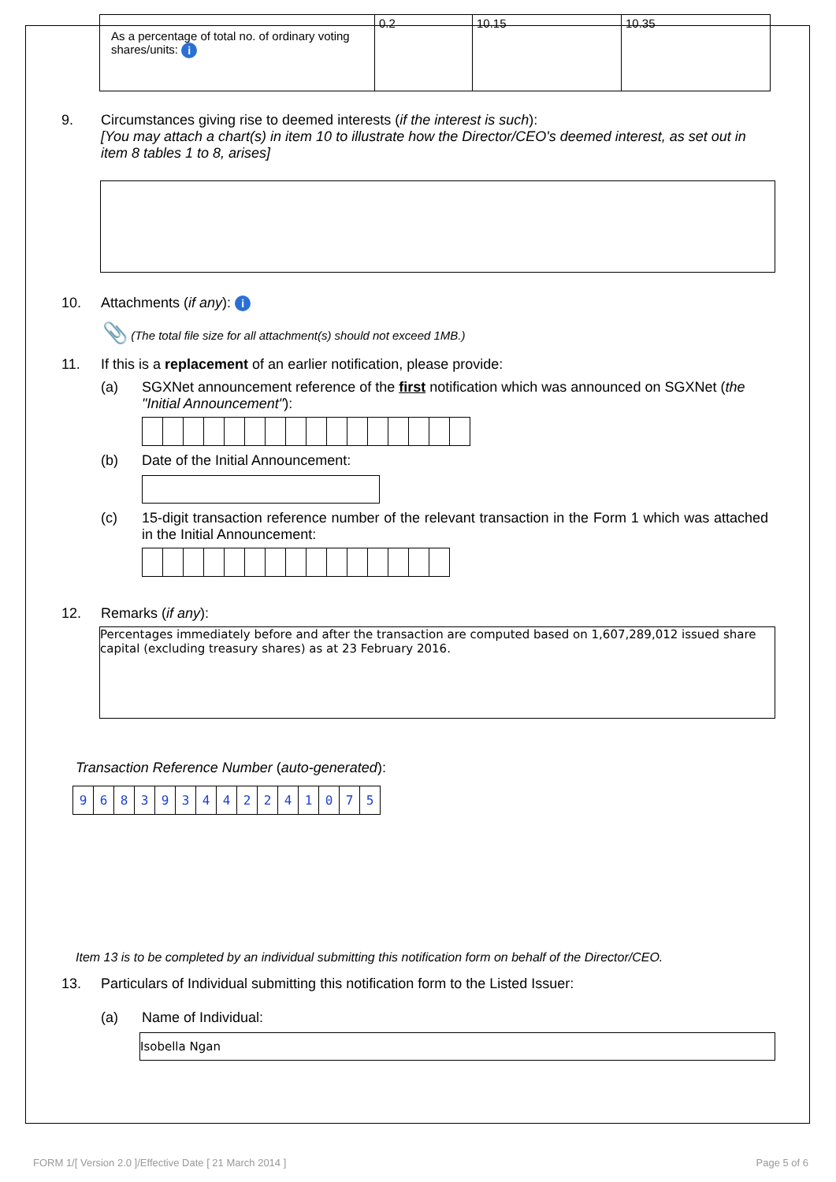| As a percentage of total no. of ordinary voting shares/units: i | 0.2 | 10.15 | 10.35 |
9. Circumstances giving rise to deemed interests (if the interest is such):
[You may attach a chart(s) in item 10 to illustrate how the Director/CEO's deemed interest, as set out in item 8 tables 1 to 8, arises]
10. Attachments (if any): i
📎 (The total file size for all attachment(s) should not exceed 1MB.)
11. If this is a replacement of an earlier notification, please provide:
(a) SGXNet announcement reference of the first notification which was announced on SGXNet (the "Initial Announcement"):
(b) Date of the Initial Announcement:
(c) 15-digit transaction reference number of the relevant transaction in the Form 1 which was attached in the Initial Announcement:
12. Remarks (if any):
Percentages immediately before and after the transaction are computed based on 1,607,289,012 issued share capital (excluding treasury shares) as at 23 February 2016.
Transaction Reference Number (auto-generated):
| 9 | 6 | 8 | 3 | 9 | 3 | 4 | 4 | 2 | 2 | 4 | 1 | 0 | 7 | 5 |
Item 13 is to be completed by an individual submitting this notification form on behalf of the Director/CEO.
13. Particulars of Individual submitting this notification form to the Listed Issuer:
(a) Name of Individual:
Isobella Ngan
FORM 1/[ Version 2.0 ]/Effective Date [ 21 March 2014 ] Page 5 of 6